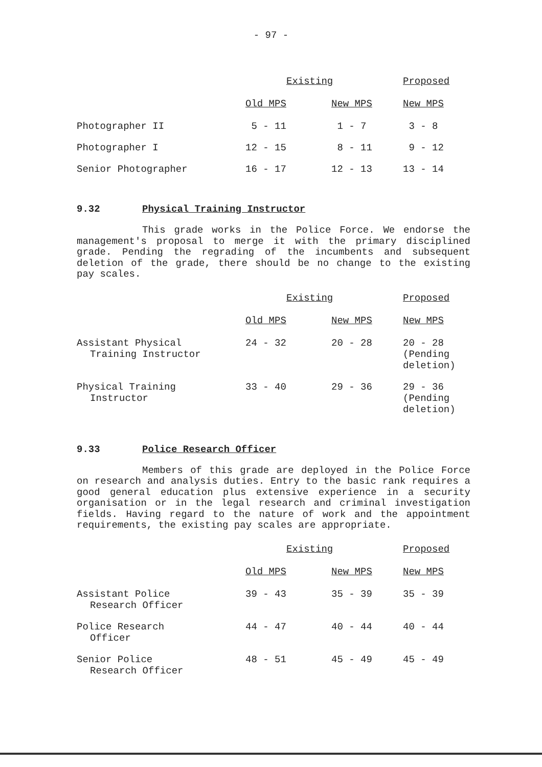- 97 -
| | Existing | | Proposed |
| --- | --- | --- | --- |
| | Old MPS | New MPS | New MPS |
| Photographer II | 5 - 11 | 1 - 7 | 3 - 8 |
| Photographer I | 12 - 15 | 8 - 11 | 9 - 12 |
| Senior Photographer | 16 - 17 | 12 - 13 | 13 - 14 |
9.32 Physical Training Instructor
This grade works in the Police Force. We endorse the management's proposal to merge it with the primary disciplined grade. Pending the regrading of the incumbents and subsequent deletion of the grade, there should be no change to the existing pay scales.
| | Existing | | Proposed |
| --- | --- | --- | --- |
| | Old MPS | New MPS | New MPS |
| Assistant Physical Training Instructor | 24 - 32 | 20 - 28 | 20 - 28 (Pending deletion) |
| Physical Training Instructor | 33 - 40 | 29 - 36 | 29 - 36 (Pending deletion) |
9.33 Police Research Officer
Members of this grade are deployed in the Police Force on research and analysis duties. Entry to the basic rank requires a good general education plus extensive experience in a security organisation or in the legal research and criminal investigation fields. Having regard to the nature of work and the appointment requirements, the existing pay scales are appropriate.
| | Existing | | Proposed |
| --- | --- | --- | --- |
| | Old MPS | New MPS | New MPS |
| Assistant Police Research Officer | 39 - 43 | 35 - 39 | 35 - 39 |
| Police Research Officer | 44 - 47 | 40 - 44 | 40 - 44 |
| Senior Police Research Officer | 48 - 51 | 45 - 49 | 45 - 49 |